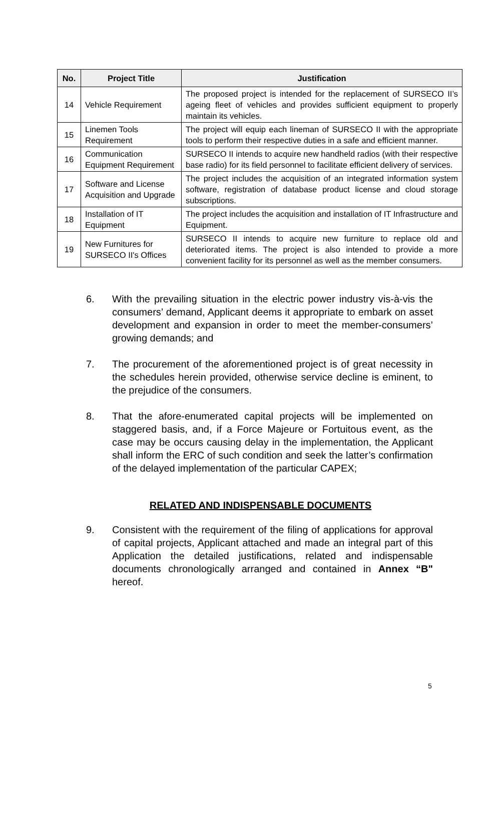| No. | Project Title | Justification |
| --- | --- | --- |
| 14 | Vehicle Requirement | The proposed project is intended for the replacement of SURSECO II’s ageing fleet of vehicles and provides sufficient equipment to properly maintain its vehicles. |
| 15 | Linemen Tools Requirement | The project will equip each lineman of SURSECO II with the appropriate tools to perform their respective duties in a safe and efficient manner. |
| 16 | Communication Equipment Requirement | SURSECO II intends to acquire new handheld radios (with their respective base radio) for its field personnel to facilitate efficient delivery of services. |
| 17 | Software and License Acquisition and Upgrade | The project includes the acquisition of an integrated information system software, registration of database product license and cloud storage subscriptions. |
| 18 | Installation of IT Equipment | The project includes the acquisition and installation of IT Infrastructure and Equipment. |
| 19 | New Furnitures for SURSECO II's Offices | SURSECO II intends to acquire new furniture to replace old and deteriorated items. The project is also intended to provide a more convenient facility for its personnel as well as the member consumers. |
6. With the prevailing situation in the electric power industry vis-à-vis the consumers’ demand, Applicant deems it appropriate to embark on asset development and expansion in order to meet the member-consumers’ growing demands; and
7. The procurement of the aforementioned project is of great necessity in the schedules herein provided, otherwise service decline is eminent, to the prejudice of the consumers.
8. That the afore-enumerated capital projects will be implemented on staggered basis, and, if a Force Majeure or Fortuitous event, as the case may be occurs causing delay in the implementation, the Applicant shall inform the ERC of such condition and seek the latter’s confirmation of the delayed implementation of the particular CAPEX;
RELATED AND INDISPENSABLE DOCUMENTS
9. Consistent with the requirement of the filing of applications for approval of capital projects, Applicant attached and made an integral part of this Application the detailed justifications, related and indispensable documents chronologically arranged and contained in Annex “B" hereof.
5